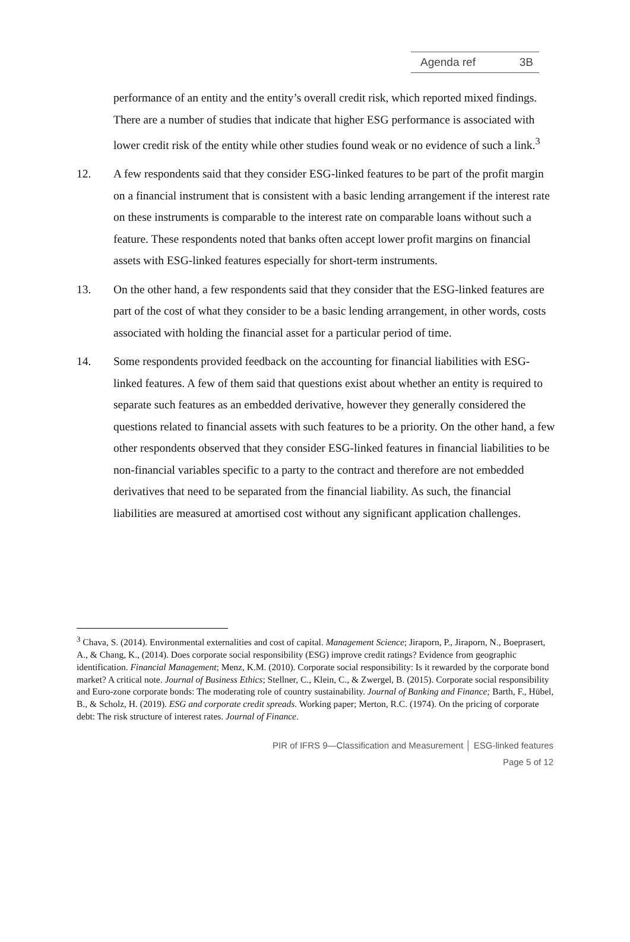Agenda ref 3B
performance of an entity and the entity’s overall credit risk, which reported mixed findings. There are a number of studies that indicate that higher ESG performance is associated with lower credit risk of the entity while other studies found weak or no evidence of such a link.<sup>3</sup>
12. A few respondents said that they consider ESG-linked features to be part of the profit margin on a financial instrument that is consistent with a basic lending arrangement if the interest rate on these instruments is comparable to the interest rate on comparable loans without such a feature. These respondents noted that banks often accept lower profit margins on financial assets with ESG-linked features especially for short-term instruments.
13. On the other hand, a few respondents said that they consider that the ESG-linked features are part of the cost of what they consider to be a basic lending arrangement, in other words, costs associated with holding the financial asset for a particular period of time.
14. Some respondents provided feedback on the accounting for financial liabilities with ESG-linked features. A few of them said that questions exist about whether an entity is required to separate such features as an embedded derivative, however they generally considered the questions related to financial assets with such features to be a priority. On the other hand, a few other respondents observed that they consider ESG-linked features in financial liabilities to be non-financial variables specific to a party to the contract and therefore are not embedded derivatives that need to be separated from the financial liability. As such, the financial liabilities are measured at amortised cost without any significant application challenges.
<sup>3</sup> Chava, S. (2014). Environmental externalities and cost of capital. Management Science; Jiraporn, P., Jiraporn, N., Boeprasert, A., & Chang, K., (2014). Does corporate social responsibility (ESG) improve credit ratings? Evidence from geographic identification. Financial Management; Menz, K.M. (2010). Corporate social responsibility: Is it rewarded by the corporate bond market? A critical note. Journal of Business Ethics; Stellner, C., Klein, C., & Zwergel, B. (2015). Corporate social responsibility and Euro-zone corporate bonds: The moderating role of country sustainability. Journal of Banking and Finance; Barth, F., Hübel, B., & Scholz, H. (2019). ESG and corporate credit spreads. Working paper; Merton, R.C. (1974). On the pricing of corporate debt: The risk structure of interest rates. Journal of Finance.
PIR of IFRS 9—Classification and Measurement │ ESG-linked features
Page 5 of 12